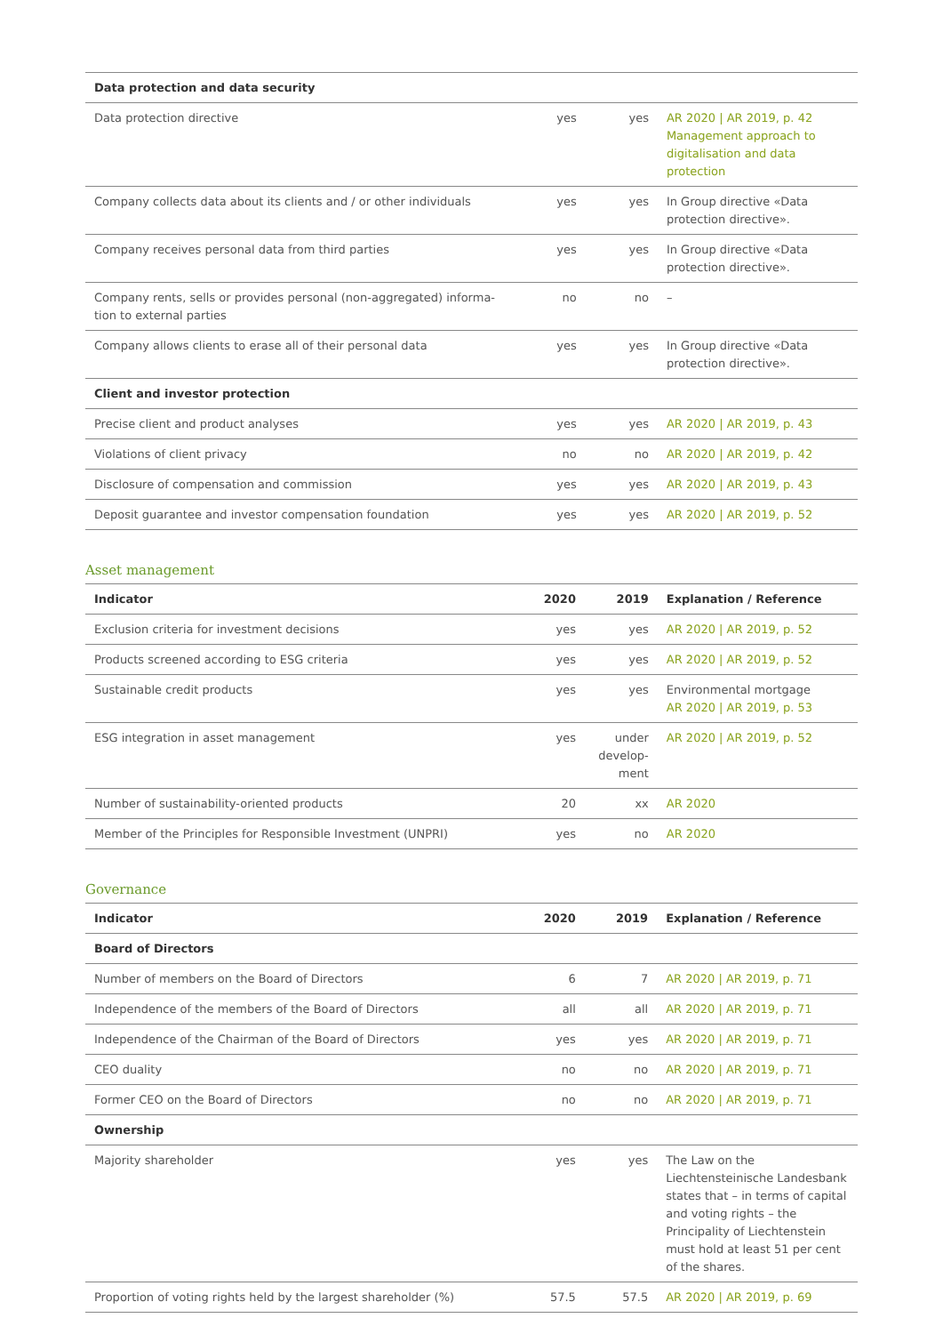| Data protection and data security | | | |
| Data protection directive | yes | yes | AR 2020 / AR 2019, p. 42 Management approach to digitalisation and data protection |
| Company collects data about its clients and / or other individuals | yes | yes | In Group directive «Data protection directive». |
| Company receives personal data from third parties | yes | yes | In Group directive «Data protection directive». |
| Company rents, sells or provides personal (non-aggregated) informa-tion to external parties | no | no | – |
| Company allows clients to erase all of their personal data | yes | yes | In Group directive «Data protection directive». |
| Client and investor protection | | | |
| Precise client and product analyses | yes | yes | AR 2020 / AR 2019, p. 43 |
| Violations of client privacy | no | no | AR 2020 / AR 2019, p. 42 |
| Disclosure of compensation and commission | yes | yes | AR 2020 / AR 2019, p. 43 |
| Deposit guarantee and investor compensation foundation | yes | yes | AR 2020 / AR 2019, p. 52 |
Asset management
| Indicator | 2020 | 2019 | Explanation / Reference |
| --- | --- | --- | --- |
| Exclusion criteria for investment decisions | yes | yes | AR 2020 / AR 2019, p. 52 |
| Products screened according to ESG criteria | yes | yes | AR 2020 / AR 2019, p. 52 |
| Sustainable credit products | yes | yes | Environmental mortgage AR 2020 / AR 2019, p. 53 |
| ESG integration in asset management | yes | under develop-ment | AR 2020 / AR 2019, p. 52 |
| Number of sustainability-oriented products | 20 | xx | AR 2020 |
| Member of the Principles for Responsible Investment (UNPRI) | yes | no | AR 2020 |
Governance
| Indicator | 2020 | 2019 | Explanation / Reference |
| --- | --- | --- | --- |
| Board of Directors | | | |
| Number of members on the Board of Directors | 6 | 7 | AR 2020 / AR 2019, p. 71 |
| Independence of the members of the Board of Directors | all | all | AR 2020 / AR 2019, p. 71 |
| Independence of the Chairman of the Board of Directors | yes | yes | AR 2020 / AR 2019, p. 71 |
| CEO duality | no | no | AR 2020 / AR 2019, p. 71 |
| Former CEO on the Board of Directors | no | no | AR 2020 / AR 2019, p. 71 |
| Ownership | | | |
| Majority shareholder | yes | yes | The Law on the Liechtensteinische Landesbank states that – in terms of capital and voting rights – the Principality of Liechtenstein must hold at least 51 per cent of the shares. |
| Proportion of voting rights held by the largest shareholder (%) | 57.5 | 57.5 | AR 2020 / AR 2019, p. 69 |